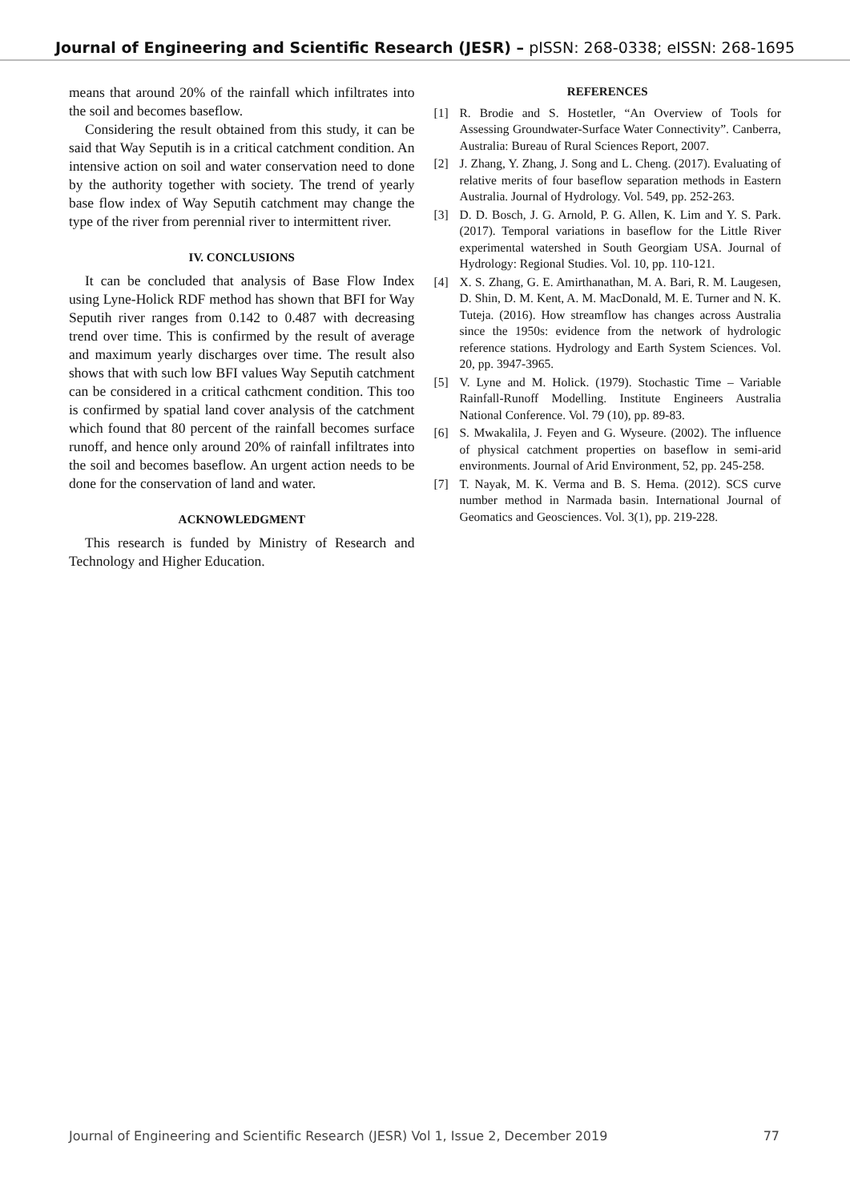Journal of Engineering and Scientific Research (JESR) – pISSN: 268-0338; eISSN: 268-1695
means that around 20% of the rainfall which infiltrates into the soil and becomes baseflow.
Considering the result obtained from this study, it can be said that Way Seputih is in a critical catchment condition. An intensive action on soil and water conservation need to done by the authority together with society. The trend of yearly base flow index of Way Seputih catchment may change the type of the river from perennial river to intermittent river.
IV. CONCLUSIONS
It can be concluded that analysis of Base Flow Index using Lyne-Holick RDF method has shown that BFI for Way Seputih river ranges from 0.142 to 0.487 with decreasing trend over time. This is confirmed by the result of average and maximum yearly discharges over time. The result also shows that with such low BFI values Way Seputih catchment can be considered in a critical cathcment condition. This too is confirmed by spatial land cover analysis of the catchment which found that 80 percent of the rainfall becomes surface runoff, and hence only around 20% of rainfall infiltrates into the soil and becomes baseflow. An urgent action needs to be done for the conservation of land and water.
ACKNOWLEDGMENT
This research is funded by Ministry of Research and Technology and Higher Education.
REFERENCES
[1] R. Brodie and S. Hostetler, “An Overview of Tools for Assessing Groundwater-Surface Water Connectivity”. Canberra, Australia: Bureau of Rural Sciences Report, 2007.
[2] J. Zhang, Y. Zhang, J. Song and L. Cheng. (2017). Evaluating of relative merits of four baseflow separation methods in Eastern Australia. Journal of Hydrology. Vol. 549, pp. 252-263.
[3] D. D. Bosch, J. G. Arnold, P. G. Allen, K. Lim and Y. S. Park. (2017). Temporal variations in baseflow for the Little River experimental watershed in South Georgiam USA. Journal of Hydrology: Regional Studies. Vol. 10, pp. 110-121.
[4] X. S. Zhang, G. E. Amirthanathan, M. A. Bari, R. M. Laugesen, D. Shin, D. M. Kent, A. M. MacDonald, M. E. Turner and N. K. Tuteja. (2016). How streamflow has changes across Australia since the 1950s: evidence from the network of hydrologic reference stations. Hydrology and Earth System Sciences. Vol. 20, pp. 3947-3965.
[5] V. Lyne and M. Holick. (1979). Stochastic Time – Variable Rainfall-Runoff Modelling. Institute Engineers Australia National Conference. Vol. 79 (10), pp. 89-83.
[6] S. Mwakalila, J. Feyen and G. Wyseure. (2002). The influence of physical catchment properties on baseflow in semi-arid environments. Journal of Arid Environment, 52, pp. 245-258.
[7] T. Nayak, M. K. Verma and B. S. Hema. (2012). SCS curve number method in Narmada basin. International Journal of Geomatics and Geosciences. Vol. 3(1), pp. 219-228.
Journal of Engineering and Scientific Research (JESR) Vol 1, Issue 2, December 2019 77